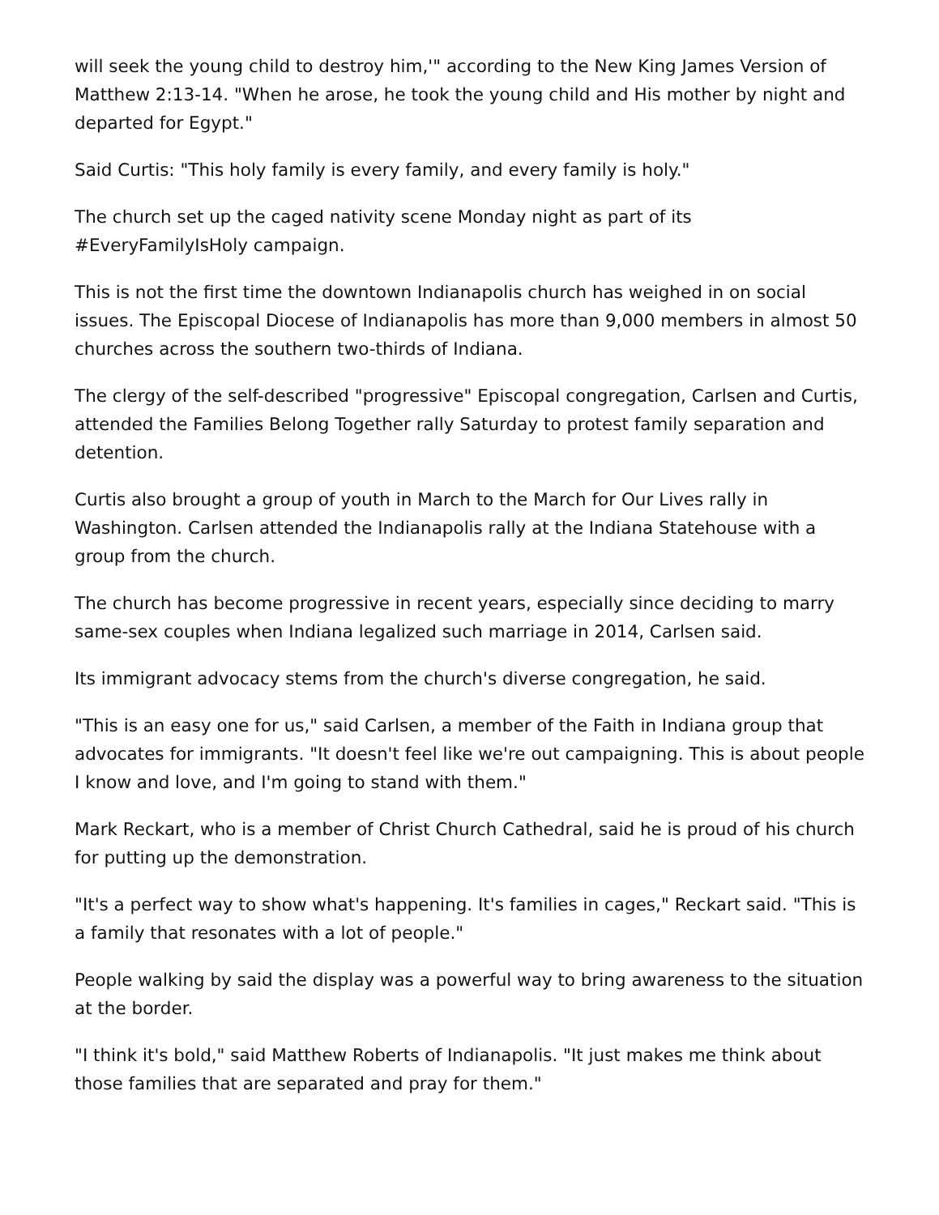will seek the young child to destroy him,'" according to the New King James Version of Matthew 2:13-14. "When he arose, he took the young child and His mother by night and departed for Egypt."
Said Curtis: "This holy family is every family, and every family is holy."
The church set up the caged nativity scene Monday night as part of its #EveryFamilyIsHoly campaign.
This is not the first time the downtown Indianapolis church has weighed in on social issues. The Episcopal Diocese of Indianapolis has more than 9,000 members in almost 50 churches across the southern two-thirds of Indiana.
The clergy of the self-described "progressive" Episcopal congregation, Carlsen and Curtis, attended the Families Belong Together rally Saturday to protest family separation and detention.
Curtis also brought a group of youth in March to the March for Our Lives rally in Washington. Carlsen attended the Indianapolis rally at the Indiana Statehouse with a group from the church.
The church has become progressive in recent years, especially since deciding to marry same-sex couples when Indiana legalized such marriage in 2014, Carlsen said.
Its immigrant advocacy stems from the church's diverse congregation, he said.
"This is an easy one for us," said Carlsen, a member of the Faith in Indiana group that advocates for immigrants. "It doesn't feel like we're out campaigning. This is about people I know and love, and I'm going to stand with them."
Mark Reckart, who is a member of Christ Church Cathedral, said he is proud of his church for putting up the demonstration.
"It's a perfect way to show what's happening. It's families in cages," Reckart said. "This is a family that resonates with a lot of people."
People walking by said the display was a powerful way to bring awareness to the situation at the border.
"I think it's bold," said Matthew Roberts of Indianapolis. "It just makes me think about those families that are separated and pray for them."